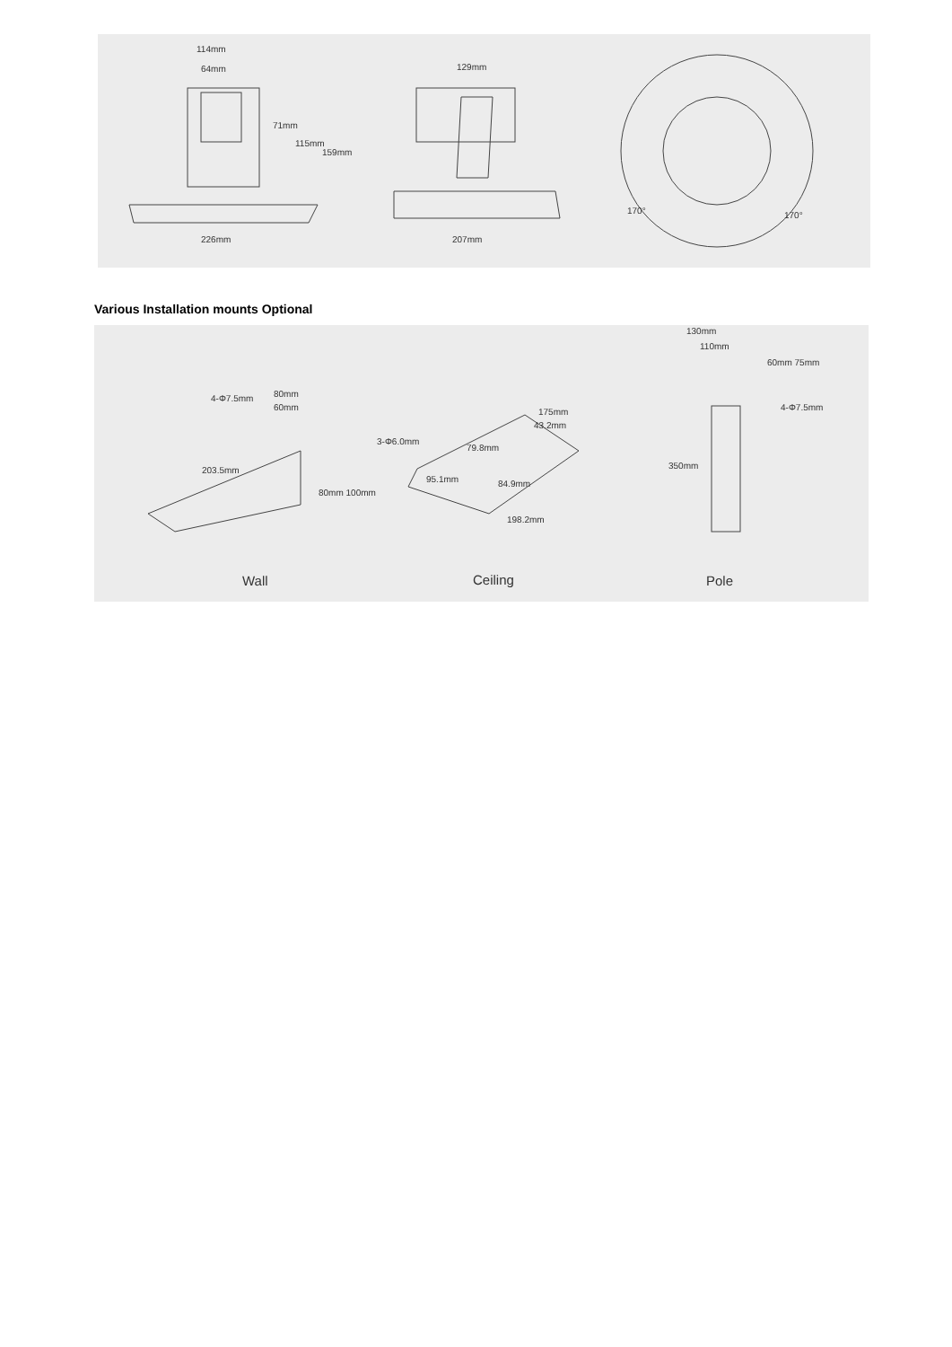Dimensions
114mm
64mm
71mm
115mm
159mm
226mm
129mm
207mm
170°
170°
Various Installation mounts Optional
203.5mm
80mm
60mm
80mm 100mm
4-Φ7.5mm
3-Φ6.0mm
175mm
43.2mm
79.8mm
95.1mm
84.9mm
198.2mm
130mm
110mm
60mm 75mm
4-Φ7.5mm
350mm
Wall
Ceiling
Pole